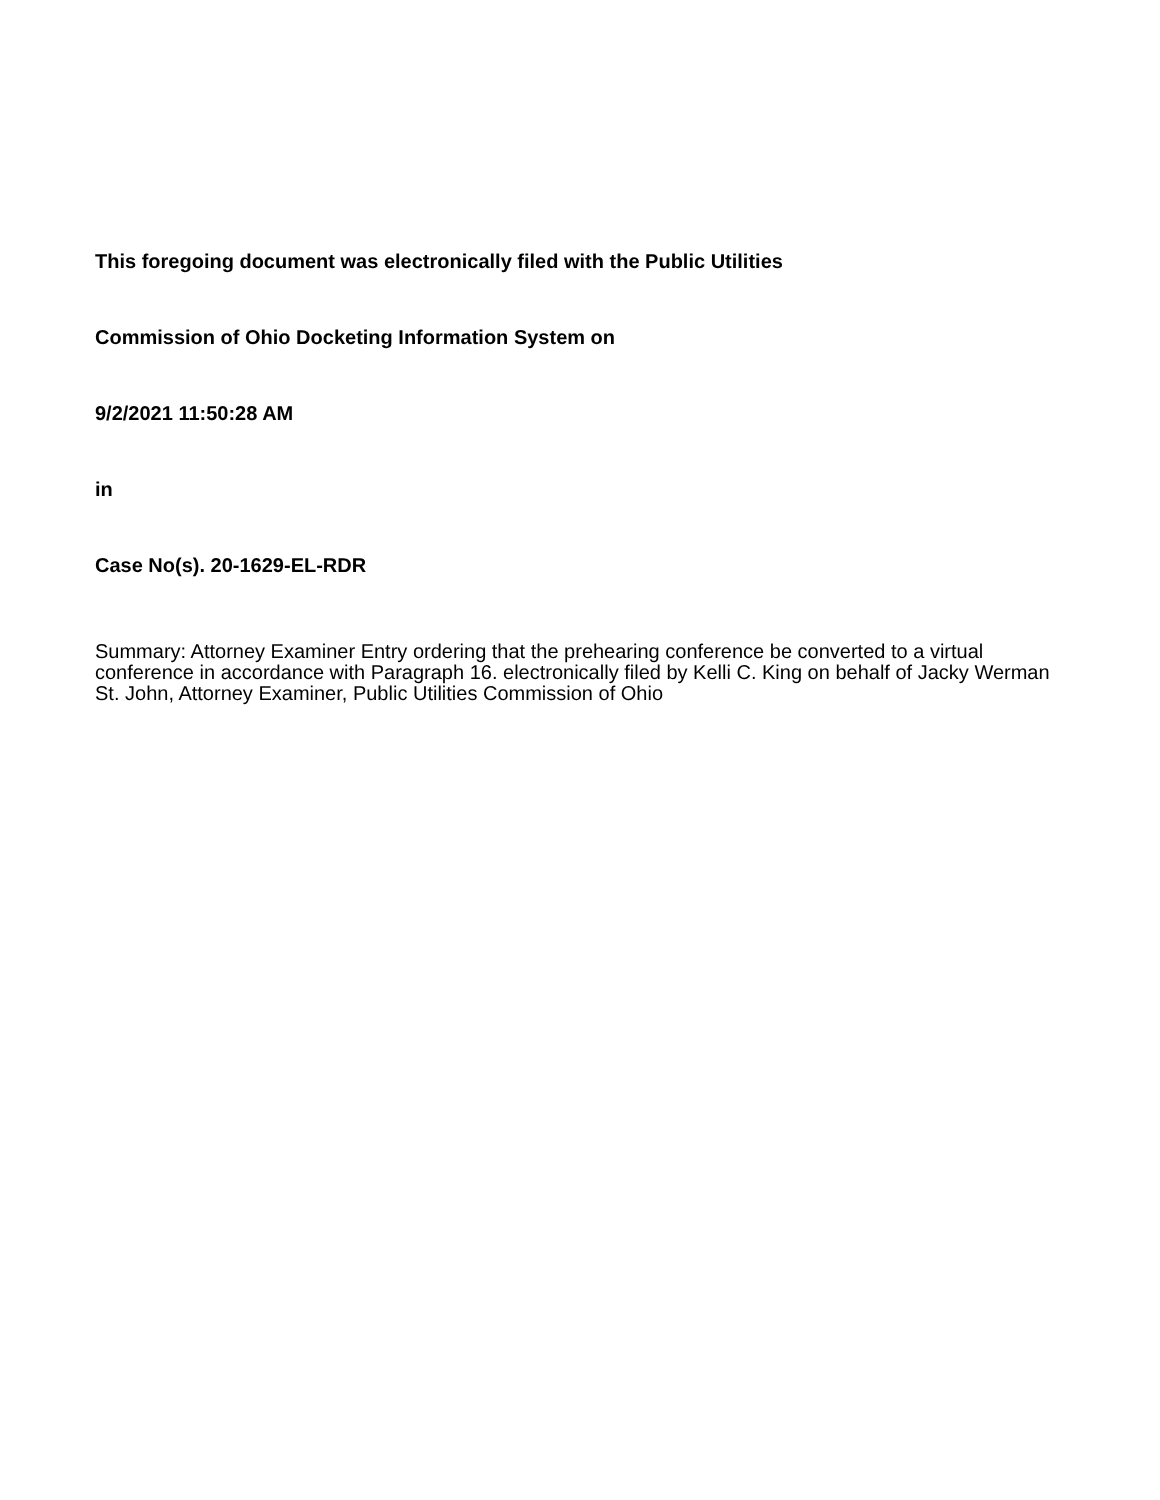This foregoing document was electronically filed with the Public Utilities
Commission of Ohio Docketing Information System on
9/2/2021 11:50:28 AM
in
Case No(s). 20-1629-EL-RDR
Summary: Attorney Examiner Entry ordering that the prehearing conference be converted to a virtual conference in accordance with Paragraph 16. electronically filed by Kelli C. King on behalf of Jacky Werman St. John, Attorney Examiner, Public Utilities Commission of Ohio